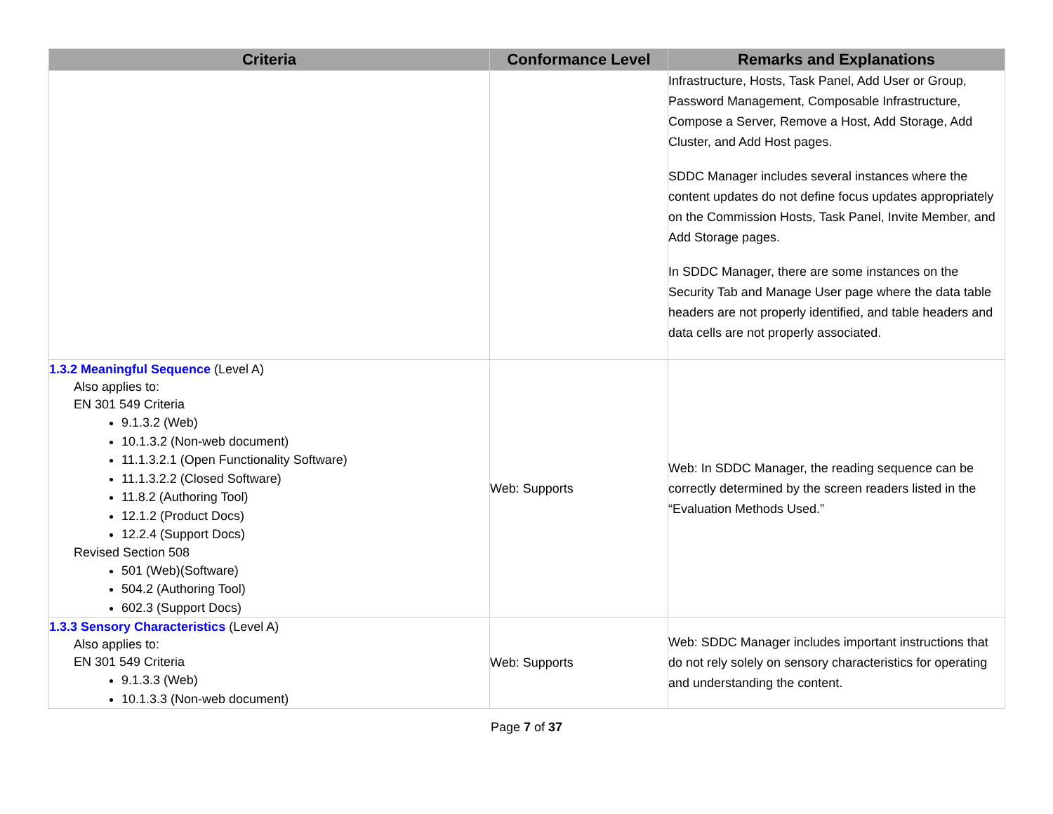| Criteria | Conformance Level | Remarks and Explanations |
| --- | --- | --- |
| | | Infrastructure, Hosts, Task Panel, Add User or Group, Password Management, Composable Infrastructure, Compose a Server, Remove a Host, Add Storage, Add Cluster, and Add Host pages. SDDC Manager includes several instances where the content updates do not define focus updates appropriately on the Commission Hosts, Task Panel, Invite Member, and Add Storage pages. In SDDC Manager, there are some instances on the Security Tab and Manage User page where the data table headers are not properly identified, and table headers and data cells are not properly associated. |
| 1.3.2 Meaningful Sequence (Level A) Also applies to: EN 301 549 Criteria 9.1.3.2 (Web) 10.1.3.2 (Non-web document) 11.1.3.2.1 (Open Functionality Software) 11.1.3.2.2 (Closed Software) 11.8.2 (Authoring Tool) 12.1.2 (Product Docs) 12.2.4 (Support Docs) Revised Section 508 501 (Web)(Software) 504.2 (Authoring Tool) 602.3 (Support Docs) | Web: Supports | Web: In SDDC Manager, the reading sequence can be correctly determined by the screen readers listed in the “Evaluation Methods Used.” |
| 1.3.3 Sensory Characteristics (Level A) Also applies to: EN 301 549 Criteria 9.1.3.3 (Web) 10.1.3.3 (Non-web document) | Web: Supports | Web: SDDC Manager includes important instructions that do not rely solely on sensory characteristics for operating and understanding the content. |
Page 7 of 37